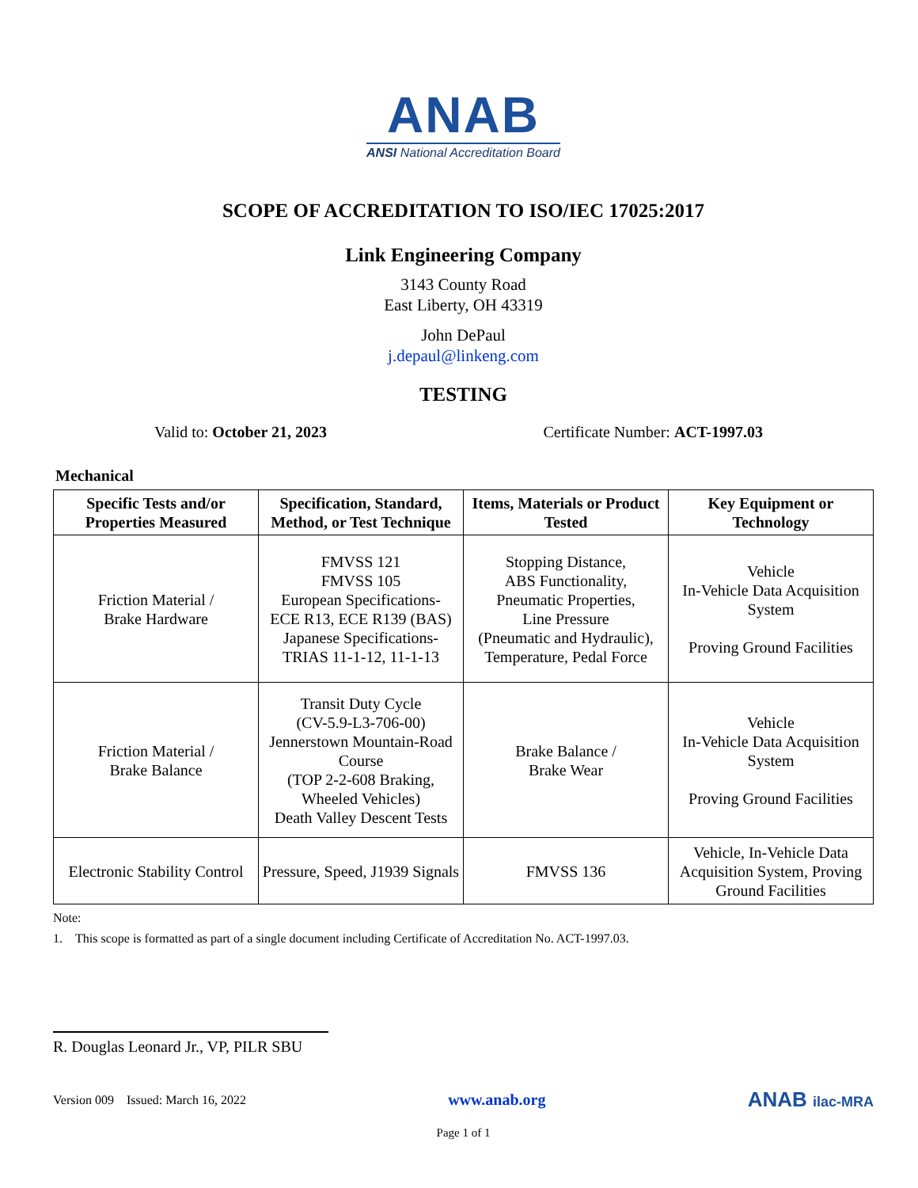ANAB
ANSI National Accreditation Board
SCOPE OF ACCREDITATION TO ISO/IEC 17025:2017
Link Engineering Company
3143 County Road
East Liberty, OH 43319
John DePaul
j.depaul@linkeng.com
TESTING
Valid to: October 21, 2023 Certificate Number: ACT-1997.03
Mechanical
| Specific Tests and/or Properties Measured | Specification, Standard, Method, or Test Technique | Items, Materials or Product Tested | Key Equipment or Technology |
| --- | --- | --- | --- |
| Friction Material / Brake Hardware | FMVSS 121 FMVSS 105 European Specifications- ECE R13, ECE R139 (BAS) Japanese Specifications- TRIAS 11-1-12, 11-1-13 | Stopping Distance, ABS Functionality, Pneumatic Properties, Line Pressure (Pneumatic and Hydraulic), Temperature, Pedal Force | Vehicle In-Vehicle Data Acquisition System Proving Ground Facilities |
| Friction Material / Brake Balance | Transit Duty Cycle (CV-5.9-L3-706-00) Jennerstown Mountain-Road Course (TOP 2-2-608 Braking, Wheeled Vehicles) Death Valley Descent Tests | Brake Balance / Brake Wear | Vehicle In-Vehicle Data Acquisition System Proving Ground Facilities |
| Electronic Stability Control | Pressure, Speed, J1939 Signals | FMVSS 136 | Vehicle, In-Vehicle Data Acquisition System, Proving Ground Facilities |
Note:
1. This scope is formatted as part of a single document including Certificate of Accreditation No. ACT-1997.03.
R. Douglas Leonard Jr., VP, PILR SBU
Version 009 Issued: March 16, 2022 www.anab.org ANAB ilac-MRA
Page 1 of 1